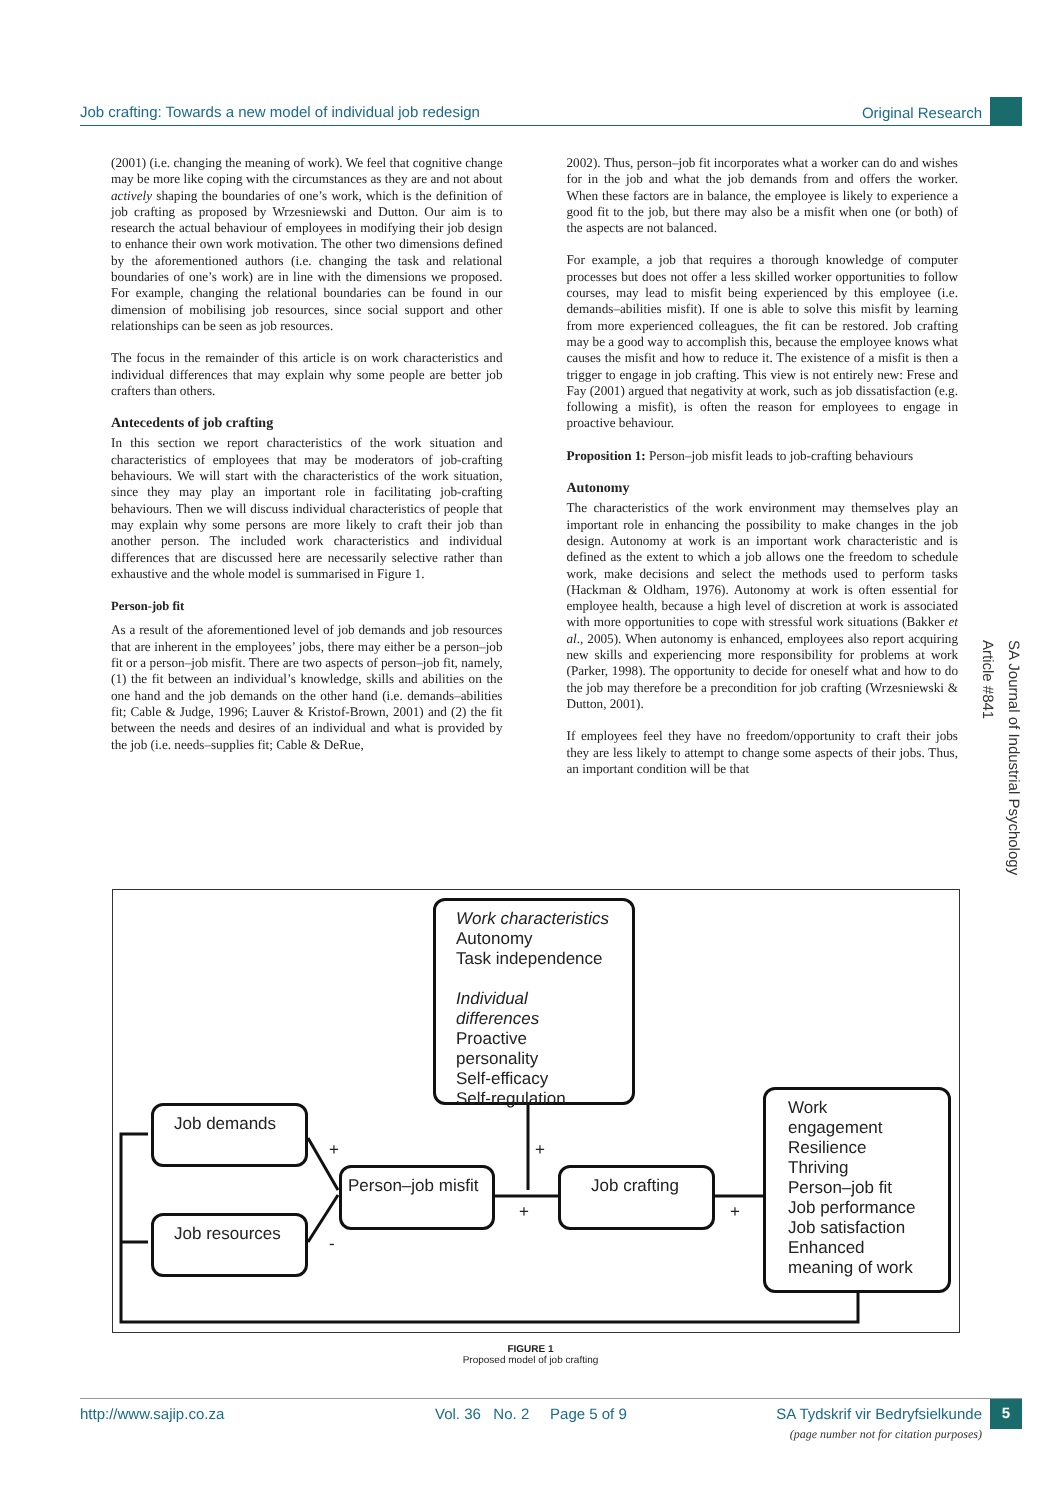Job crafting: Towards a new model of individual job redesign Original Research
(2001) (i.e. changing the meaning of work). We feel that cognitive change may be more like coping with the circumstances as they are and not about actively shaping the boundaries of one’s work, which is the definition of job crafting as proposed by Wrzesniewski and Dutton. Our aim is to research the actual behaviour of employees in modifying their job design to enhance their own work motivation. The other two dimensions defined by the aforementioned authors (i.e. changing the task and relational boundaries of one’s work) are in line with the dimensions we proposed. For example, changing the relational boundaries can be found in our dimension of mobilising job resources, since social support and other relationships can be seen as job resources.
The focus in the remainder of this article is on work characteristics and individual differences that may explain why some people are better job crafters than others.
Antecedents of job crafting
In this section we report characteristics of the work situation and characteristics of employees that may be moderators of job-crafting behaviours. We will start with the characteristics of the work situation, since they may play an important role in facilitating job-crafting behaviours. Then we will discuss individual characteristics of people that may explain why some persons are more likely to craft their job than another person. The included work characteristics and individual differences that are discussed here are necessarily selective rather than exhaustive and the whole model is summarised in Figure 1.
Person-job fit
As a result of the aforementioned level of job demands and job resources that are inherent in the employees’ jobs, there may either be a person–job fit or a person–job misfit. There are two aspects of person–job fit, namely, (1) the fit between an individual’s knowledge, skills and abilities on the one hand and the job demands on the other hand (i.e. demands–abilities fit; Cable & Judge, 1996; Lauver & Kristof-Brown, 2001) and (2) the fit between the needs and desires of an individual and what is provided by the job (i.e. needs–supplies fit; Cable & DeRue,
2002). Thus, person–job fit incorporates what a worker can do and wishes for in the job and what the job demands from and offers the worker. When these factors are in balance, the employee is likely to experience a good fit to the job, but there may also be a misfit when one (or both) of the aspects are not balanced.
For example, a job that requires a thorough knowledge of computer processes but does not offer a less skilled worker opportunities to follow courses, may lead to misfit being experienced by this employee (i.e. demands–abilities misfit). If one is able to solve this misfit by learning from more experienced colleagues, the fit can be restored. Job crafting may be a good way to accomplish this, because the employee knows what causes the misfit and how to reduce it. The existence of a misfit is then a trigger to engage in job crafting. This view is not entirely new: Frese and Fay (2001) argued that negativity at work, such as job dissatisfaction (e.g. following a misfit), is often the reason for employees to engage in proactive behaviour.
Proposition 1: Person–job misfit leads to job-crafting behaviours
Autonomy
The characteristics of the work environment may themselves play an important role in enhancing the possibility to make changes in the job design. Autonomy at work is an important work characteristic and is defined as the extent to which a job allows one the freedom to schedule work, make decisions and select the methods used to perform tasks (Hackman & Oldham, 1976). Autonomy at work is often essential for employee health, because a high level of discretion at work is associated with more opportunities to cope with stressful work situations (Bakker et al., 2005). When autonomy is enhanced, employees also report acquiring new skills and experiencing more responsibility for problems at work (Parker, 1998). The opportunity to decide for oneself what and how to do the job may therefore be a precondition for job crafting (Wrzesniewski & Dutton, 2001).
If employees feel they have no freedom/opportunity to craft their jobs they are less likely to attempt to change some aspects of their jobs. Thus, an important condition will be that
SA Journal of Industrial Psychology
Article #841
Work characteristics
Autonomy
Task independence
Individual differences
Proactive personality
Self-efficacy
Self-regulation
Job demands
Job resources
Person–job misfit
Job crafting
Work engagement
Resilience
Thriving
Person–job fit
Job performance
Job satisfaction
Enhanced meaning of work
+
-
+
+ +
FIGURE 1
Proposed model of job crafting
http://www.sajip.co.za Vol. 36 No. 2 Page 5 of 9 SA Tydskrif vir Bedryfsielkunde 5
(page number not for citation purposes)